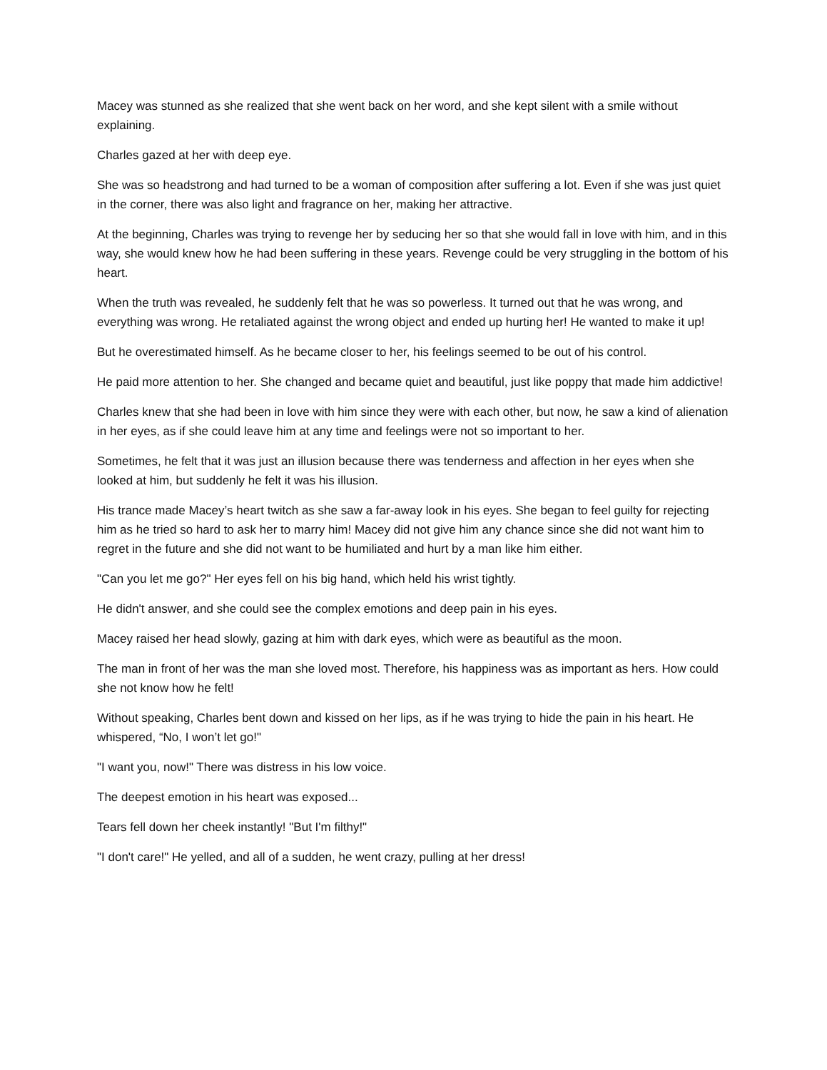Macey was stunned as she realized that she went back on her word, and she kept silent with a smile without explaining.
Charles gazed at her with deep eye.
She was so headstrong and had turned to be a woman of composition after suffering a lot. Even if she was just quiet in the corner, there was also light and fragrance on her, making her attractive.
At the beginning, Charles was trying to revenge her by seducing her so that she would fall in love with him, and in this way, she would knew how he had been suffering in these years. Revenge could be very struggling in the bottom of his heart.
When the truth was revealed, he suddenly felt that he was so powerless. It turned out that he was wrong, and everything was wrong. He retaliated against the wrong object and ended up hurting her! He wanted to make it up!
But he overestimated himself. As he became closer to her, his feelings seemed to be out of his control.
He paid more attention to her. She changed and became quiet and beautiful, just like poppy that made him addictive!
Charles knew that she had been in love with him since they were with each other, but now, he saw a kind of alienation in her eyes, as if she could leave him at any time and feelings were not so important to her.
Sometimes, he felt that it was just an illusion because there was tenderness and affection in her eyes when she looked at him, but suddenly he felt it was his illusion.
His trance made Macey’s heart twitch as she saw a far-away look in his eyes. She began to feel guilty for rejecting him as he tried so hard to ask her to marry him! Macey did not give him any chance since she did not want him to regret in the future and she did not want to be humiliated and hurt by a man like him either.
"Can you let me go?" Her eyes fell on his big hand, which held his wrist tightly.
He didn't answer, and she could see the complex emotions and deep pain in his eyes.
Macey raised her head slowly, gazing at him with dark eyes, which were as beautiful as the moon.
The man in front of her was the man she loved most. Therefore, his happiness was as important as hers. How could she not know how he felt!
Without speaking, Charles bent down and kissed on her lips, as if he was trying to hide the pain in his heart. He whispered, “No, I won’t let go!"
"I want you, now!" There was distress in his low voice.
The deepest emotion in his heart was exposed...
Tears fell down her cheek instantly! "But I'm filthy!"
"I don't care!" He yelled, and all of a sudden, he went crazy, pulling at her dress!